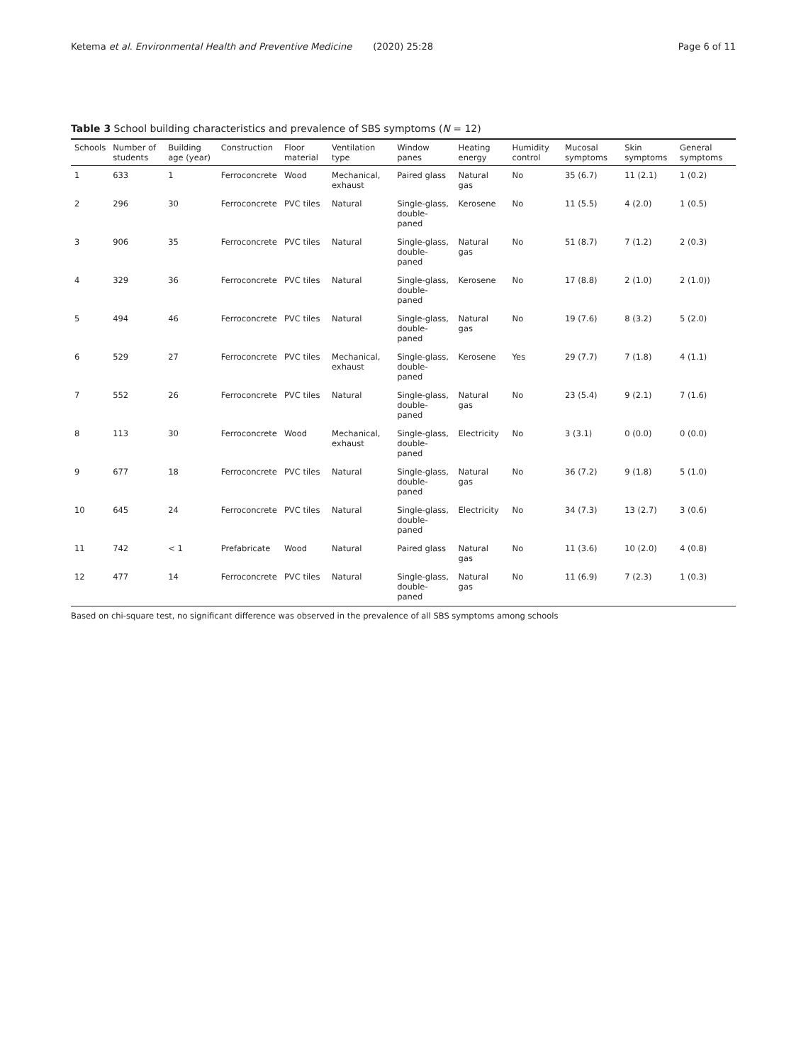Ketema et al. Environmental Health and Preventive Medicine (2020) 25:28 Page 6 of 11
Table 3 School building characteristics and prevalence of SBS symptoms (N = 12)
| Schools | Number of students | Building age (year) | Construction | Floor material | Ventilation type | Window panes | Heating energy | Humidity control | Mucosal symptoms | Skin symptoms | General symptoms |
| --- | --- | --- | --- | --- | --- | --- | --- | --- | --- | --- | --- |
| 1 | 633 | 1 | Ferroconcrete | Wood | Mechanical, exhaust | Paired glass | Natural gas | No | 35 (6.7) | 11 (2.1) | 1 (0.2) |
| 2 | 296 | 30 | Ferroconcrete | PVC tiles | Natural | Single-glass, double-paned | Kerosene | No | 11 (5.5) | 4 (2.0) | 1 (0.5) |
| 3 | 906 | 35 | Ferroconcrete | PVC tiles | Natural | Single-glass, double-paned | Natural gas | No | 51 (8.7) | 7 (1.2) | 2 (0.3) |
| 4 | 329 | 36 | Ferroconcrete | PVC tiles | Natural | Single-glass, double-paned | Kerosene | No | 17 (8.8) | 2 (1.0) | 2 (1.0)) |
| 5 | 494 | 46 | Ferroconcrete | PVC tiles | Natural | Single-glass, double-paned | Natural gas | No | 19 (7.6) | 8 (3.2) | 5 (2.0) |
| 6 | 529 | 27 | Ferroconcrete | PVC tiles | Mechanical, exhaust | Single-glass, double-paned | Kerosene | Yes | 29 (7.7) | 7 (1.8) | 4 (1.1) |
| 7 | 552 | 26 | Ferroconcrete | PVC tiles | Natural | Single-glass, double-paned | Natural gas | No | 23 (5.4) | 9 (2.1) | 7 (1.6) |
| 8 | 113 | 30 | Ferroconcrete | Wood | Mechanical, exhaust | Single-glass, double-paned | Electricity | No | 3 (3.1) | 0 (0.0) | 0 (0.0) |
| 9 | 677 | 18 | Ferroconcrete | PVC tiles | Natural | Single-glass, double-paned | Natural gas | No | 36 (7.2) | 9 (1.8) | 5 (1.0) |
| 10 | 645 | 24 | Ferroconcrete | PVC tiles | Natural | Single-glass, double-paned | Electricity | No | 34 (7.3) | 13 (2.7) | 3 (0.6) |
| 11 | 742 | < 1 | Prefabricate | Wood | Natural | Paired glass | Natural gas | No | 11 (3.6) | 10 (2.0) | 4 (0.8) |
| 12 | 477 | 14 | Ferroconcrete | PVC tiles | Natural | Single-glass, double-paned | Natural gas | No | 11 (6.9) | 7 (2.3) | 1 (0.3) |
Based on chi-square test, no significant difference was observed in the prevalence of all SBS symptoms among schools